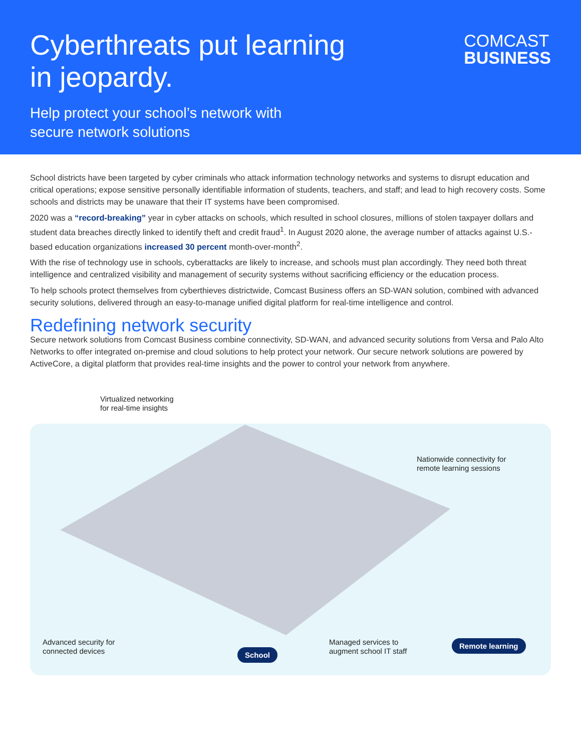Cyberthreats put learning in jeopardy.
Help protect your school’s network with
secure network solutions
COMCAST
BUSINESS
School districts have been targeted by cyber criminals who attack information technology networks and systems to disrupt education and critical operations; expose sensitive personally identifiable information of students, teachers, and staff; and lead to high recovery costs. Some schools and districts may be unaware that their IT systems have been compromised.
2020 was a “record-breaking” year in cyber attacks on schools, which resulted in school closures, millions of stolen taxpayer dollars and student data breaches directly linked to identify theft and credit fraud<sup>1</sup>. In August 2020 alone, the average number of attacks against U.S.-based education organizations increased 30 percent month-over-month<sup>2</sup>.
With the rise of technology use in schools, cyberattacks are likely to increase, and schools must plan accordingly. They need both threat intelligence and centralized visibility and management of security systems without sacrificing efficiency or the education process.
To help schools protect themselves from cyberthieves districtwide, Comcast Business offers an SD-WAN solution, combined with advanced security solutions, delivered through an easy-to-manage unified digital platform for real-time intelligence and control.
Redefining network security
Secure network solutions from Comcast Business combine connectivity, SD-WAN, and advanced security solutions from Versa and Palo Alto Networks to offer integrated on-premise and cloud solutions to help protect your network. Our secure network solutions are powered by ActiveCore, a digital platform that provides real-time insights and the power to control your network from anywhere.
Virtualized networking
for real-time insights
Nationwide connectivity for
remote learning sessions
Advanced security for
connected devices
School
Managed services to
augment school IT staff
Remote learning